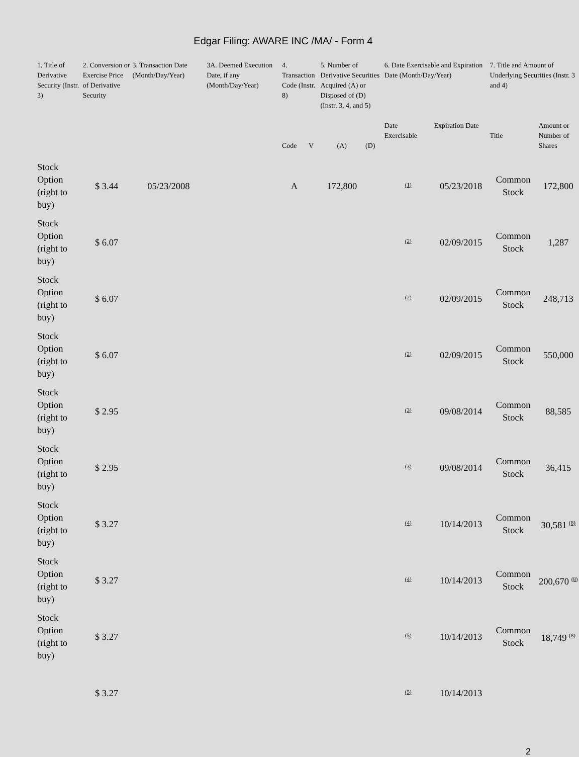Edgar Filing: AWARE INC /MA/ - Form 4
| 1. Title of Derivative Security (Instr. 3) | 2. Conversion or Exercise Price of Derivative Security | 3. Transaction Date (Month/Day/Year) | 3A. Deemed Execution Date, if any (Month/Day/Year) | 4. Transaction Code (Instr. 8) | | 5. Number of Derivative Securities Acquired (A) or Disposed of (D) (Instr. 3, 4, and 5) | | 6. Date Exercisable and Expiration Date (Month/Day/Year) | | 7. Title and Amount of Underlying Securities (Instr. 3 and 4) | |
| --- | --- | --- | --- | --- | --- | --- | --- | --- | --- | --- | --- |
| | | | | Code | V | (A) | (D) | Date Exercisable | Expiration Date | Title | Amount or Number of Shares |
| Stock Option (right to buy) | $ 3.44 | 05/23/2008 | | A | | 172,800 | | <sup>(1)</sup> | 05/23/2018 | Common Stock | 172,800 |
| Stock Option (right to buy) | $ 6.07 | | | | | | | <sup>(2)</sup> | 02/09/2015 | Common Stock | 1,287 |
| Stock Option (right to buy) | $ 6.07 | | | | | | | <sup>(2)</sup> | 02/09/2015 | Common Stock | 248,713 |
| Stock Option (right to buy) | $ 6.07 | | | | | | | <sup>(2)</sup> | 02/09/2015 | Common Stock | 550,000 |
| Stock Option (right to buy) | $ 2.95 | | | | | | | <sup>(3)</sup> | 09/08/2014 | Common Stock | 88,585 |
| Stock Option (right to buy) | $ 2.95 | | | | | | | <sup>(3)</sup> | 09/08/2014 | Common Stock | 36,415 |
| Stock Option (right to buy) | $ 3.27 | | | | | | | <sup>(4)</sup> | 10/14/2013 | Common Stock | 30,581 <sup>(8)</sup> |
| Stock Option (right to buy) | $ 3.27 | | | | | | | <sup>(4)</sup> | 10/14/2013 | Common Stock | 200,670 <sup>(8)</sup> |
| Stock Option (right to buy) | $ 3.27 | | | | | | | <sup>(5)</sup> | 10/14/2013 | Common Stock | 18,749 <sup>(8)</sup> |
| | $ 3.27 | | | | | | | <sup>(5)</sup> | 10/14/2013 | | |
2